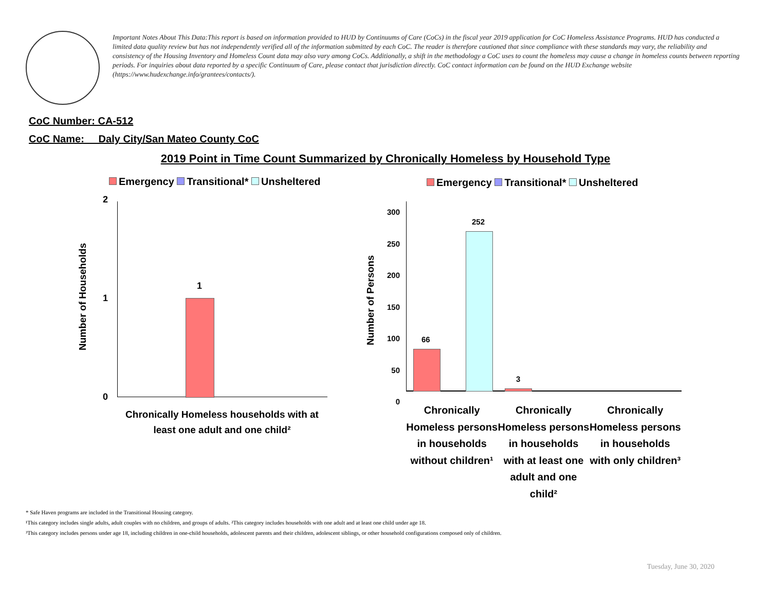Important Notes About This Data:This report is based on information provided to HUD by Continuums of Care (CoCs) in the fiscal year 2019 application for CoC Homeless Assistance Programs. HUD has conducted a limited data quality review but has not independently verified all of the information submitted by each CoC. The reader is therefore cautioned that since compliance with these standards may vary, the reliability and consistency of the Housing Inventory and Homeless Count data may also vary among CoCs. Additionally, a shift in the methodology a CoC uses to count the homeless may cause a change in homeless counts between reporting periods. For inquiries about data reported by a specific Continuum of Care, please contact that jurisdiction directly. CoC contact information can be found on the HUD Exchange website (https://www.hudexchange.info/grantees/contacts/).
CoC Number: CA-512
CoC Name: __Daly City/San Mateo County CoC
2019 Point in Time Count Summarized by Chronically Homeless by Household Type
Emergency Transitional* Unsheltered
2
1
0
1
Number of Households
Chronically Homeless households with at least one adult and one child²
Emergency Transitional* Unsheltered
66
252
3
300
250
200
150
100
50
0
Number of Persons
Chronically Homeless persons in households without children¹
Chronically Homeless persons in households with at least one adult and one child²
Chronically Homeless persons in households with only children³
* Safe Haven programs are included in the Transitional Housing category.
¹This category includes single adults, adult couples with no children, and groups of adults. ²This category includes households with one adult and at least one child under age 18.
³This category includes persons under age 18, including children in one-child households, adolescent parents and their children, adolescent siblings, or other household configurations composed only of children.
Tuesday, June 30, 2020